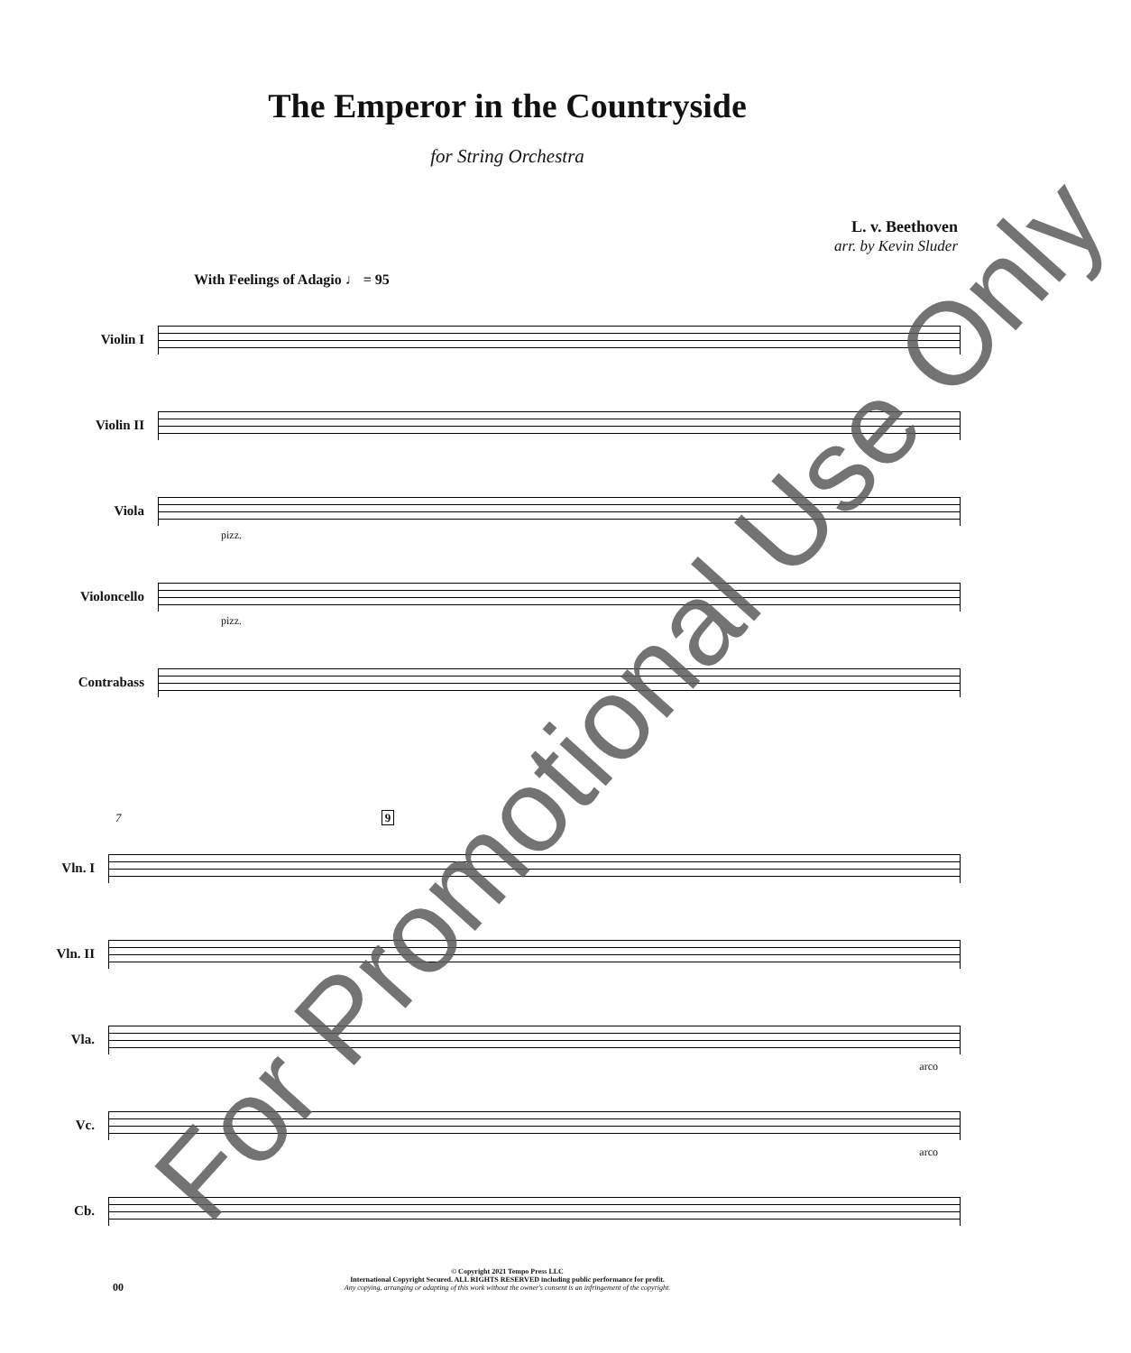The Emperor in the Countryside
for String Orchestra
L. v. Beethoven
arr. by Kevin Sluder
With Feelings of Adagio ♩ = 95
Violin I
Violin II
Viola
pizz.
Violoncello
pizz.
Contrabass
7 9
Vln. I
Vln. II
Vla.
arco
Vc.
arco
Cb.
00
© Copyright 2021 Tempo Press LLC
International Copyright Secured. ALL RIGHTS RESERVED including public performance for profit.
Any copying, arranging or adapting of this work without the owner's consent is an infringement of the copyright.
For Promotional Use Only